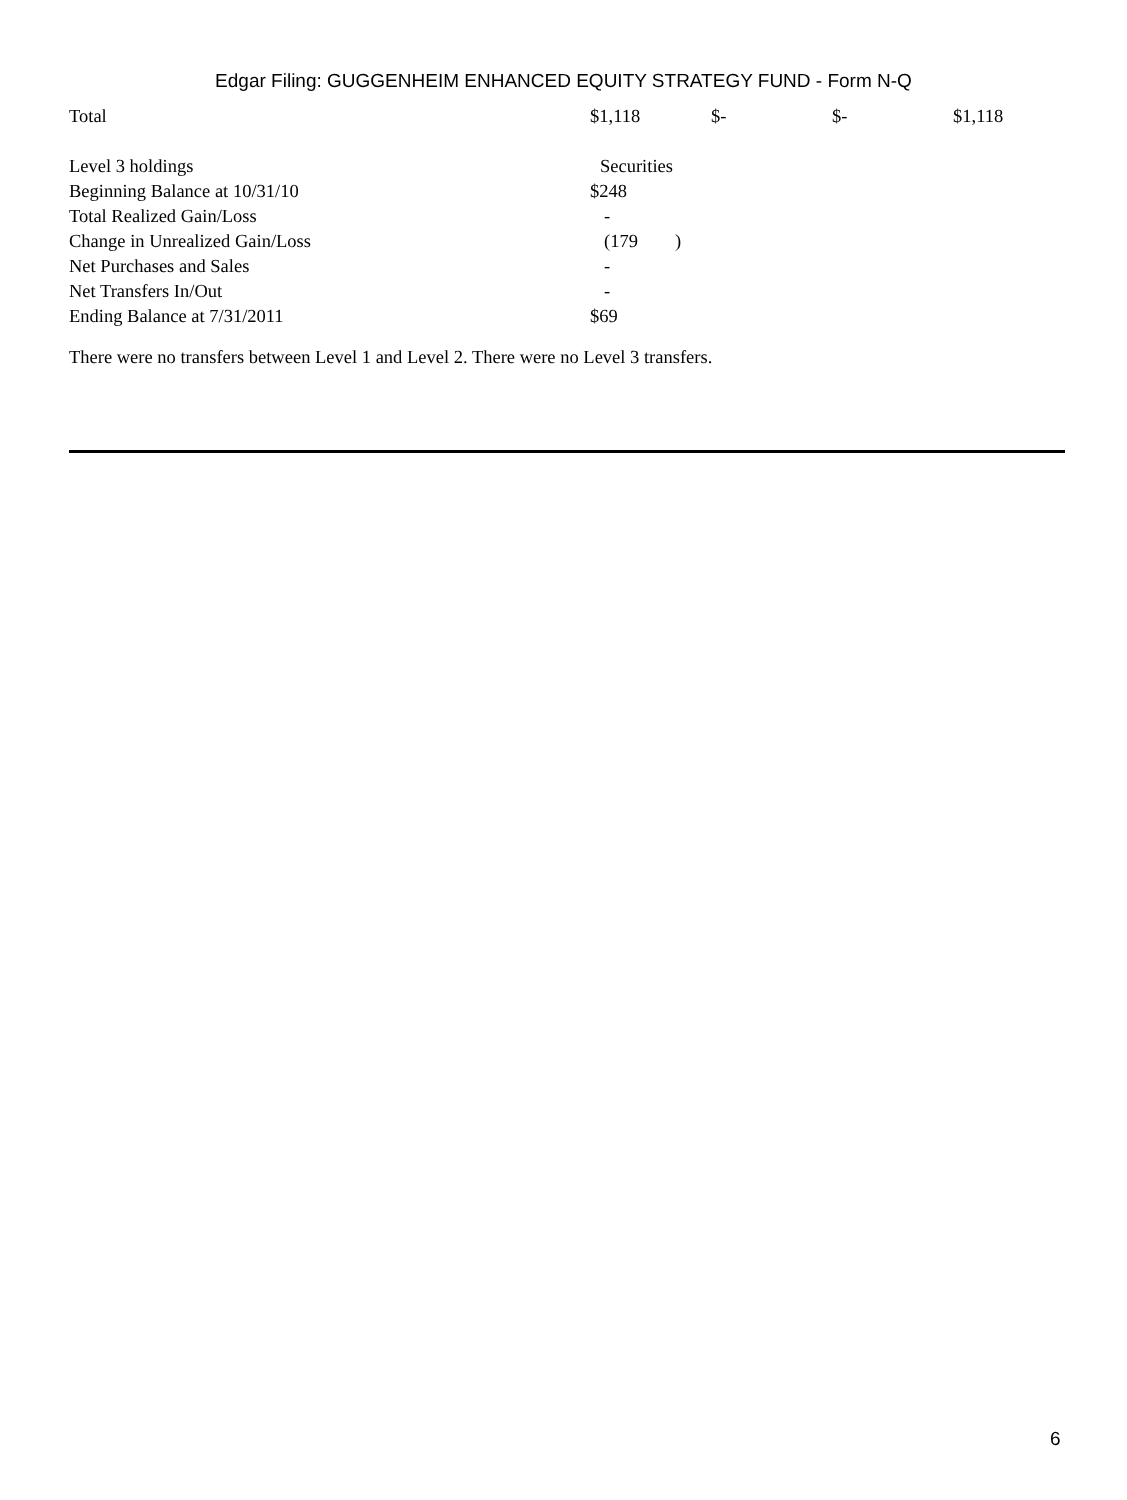Edgar Filing: GUGGENHEIM ENHANCED EQUITY STRATEGY FUND - Form N-Q
| Total | $1,118 | $- | $- | $1,118 |
| Level 3 holdings | Securities |
| Beginning Balance at 10/31/10 | $248 |
| Total Realized Gain/Loss | - |
| Change in Unrealized Gain/Loss | (179 ) |
| Net Purchases and Sales | - |
| Net Transfers In/Out | - |
| Ending Balance at 7/31/2011 | $69 |
There were no transfers between Level 1 and Level 2. There were no Level 3 transfers.
6